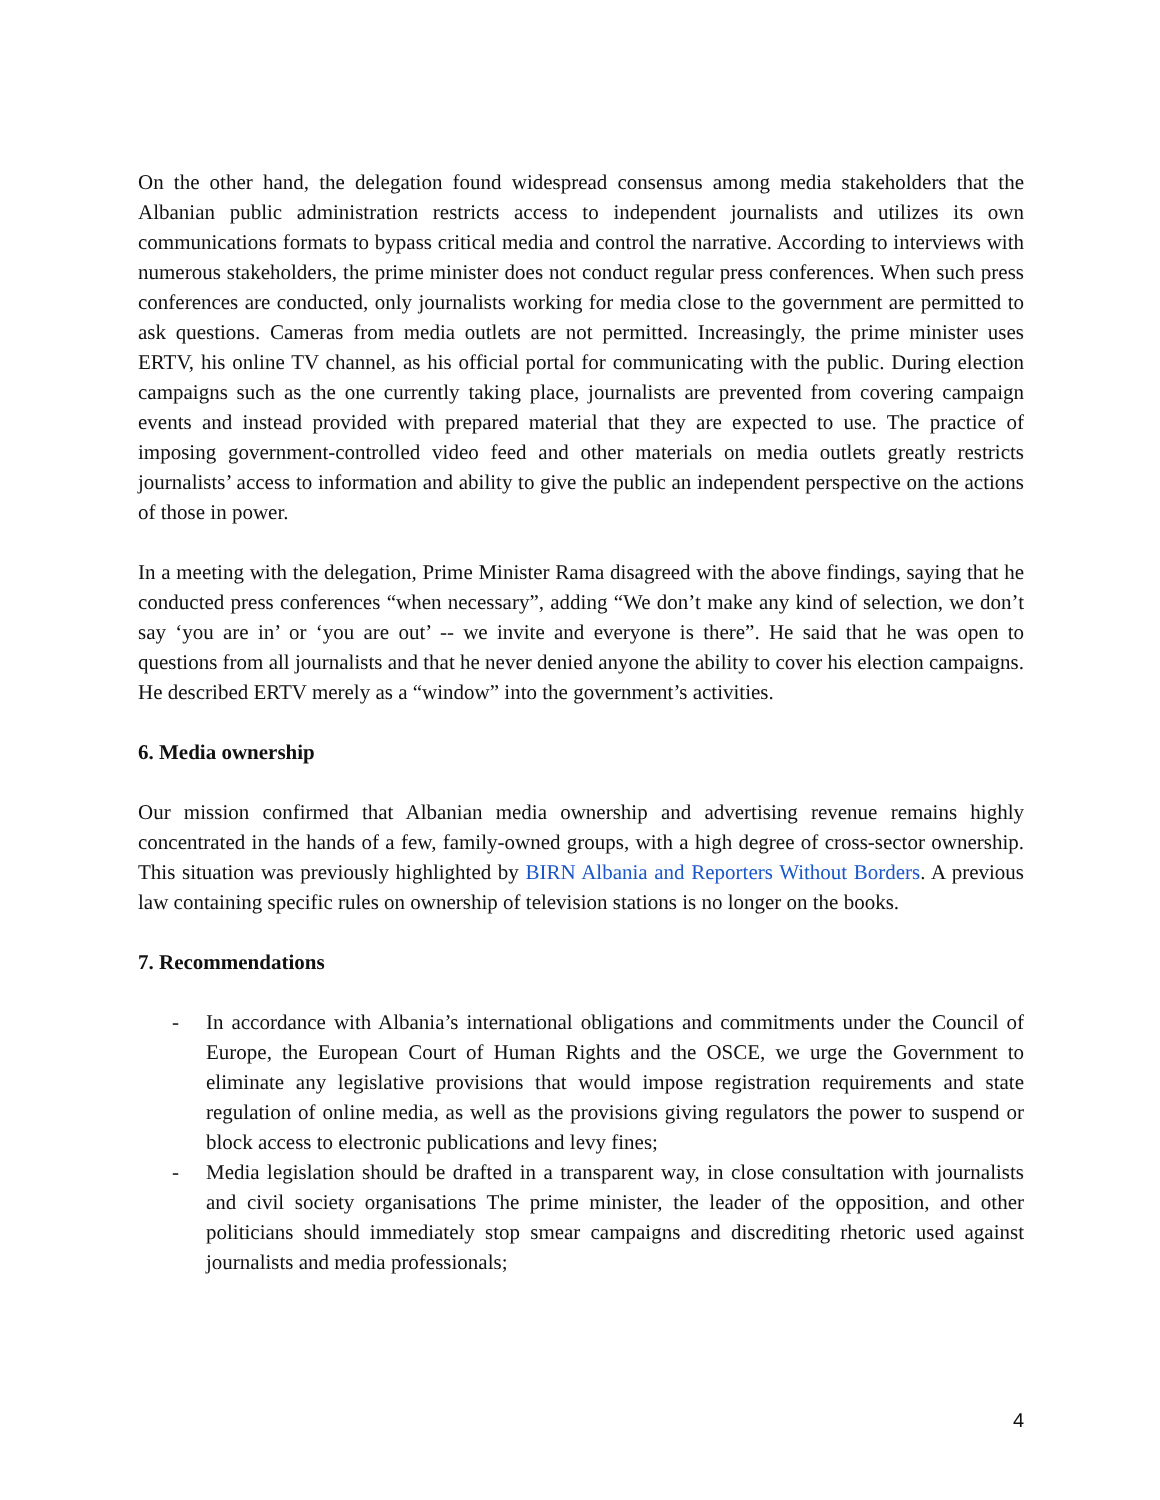On the other hand, the delegation found widespread consensus among media stakeholders that the Albanian public administration restricts access to independent journalists and utilizes its own communications formats to bypass critical media and control the narrative. According to interviews with numerous stakeholders, the prime minister does not conduct regular press conferences. When such press conferences are conducted, only journalists working for media close to the government are permitted to ask questions. Cameras from media outlets are not permitted. Increasingly, the prime minister uses ERTV, his online TV channel, as his official portal for communicating with the public. During election campaigns such as the one currently taking place, journalists are prevented from covering campaign events and instead provided with prepared material that they are expected to use. The practice of imposing government-controlled video feed and other materials on media outlets greatly restricts journalists’ access to information and ability to give the public an independent perspective on the actions of those in power.
In a meeting with the delegation, Prime Minister Rama disagreed with the above findings, saying that he conducted press conferences “when necessary”, adding “We don’t make any kind of selection, we don’t say ‘you are in’ or ‘you are out’ -- we invite and everyone is there”. He said that he was open to questions from all journalists and that he never denied anyone the ability to cover his election campaigns. He described ERTV merely as a “window” into the government’s activities.
6. Media ownership
Our mission confirmed that Albanian media ownership and advertising revenue remains highly concentrated in the hands of a few, family-owned groups, with a high degree of cross-sector ownership. This situation was previously highlighted by BIRN Albania and Reporters Without Borders. A previous law containing specific rules on ownership of television stations is no longer on the books.
7. Recommendations
- In accordance with Albania’s international obligations and commitments under the Council of Europe, the European Court of Human Rights and the OSCE, we urge the Government to eliminate any legislative provisions that would impose registration requirements and state regulation of online media, as well as the provisions giving regulators the power to suspend or block access to electronic publications and levy fines;
- Media legislation should be drafted in a transparent way, in close consultation with journalists and civil society organisations The prime minister, the leader of the opposition, and other politicians should immediately stop smear campaigns and discrediting rhetoric used against journalists and media professionals;
4